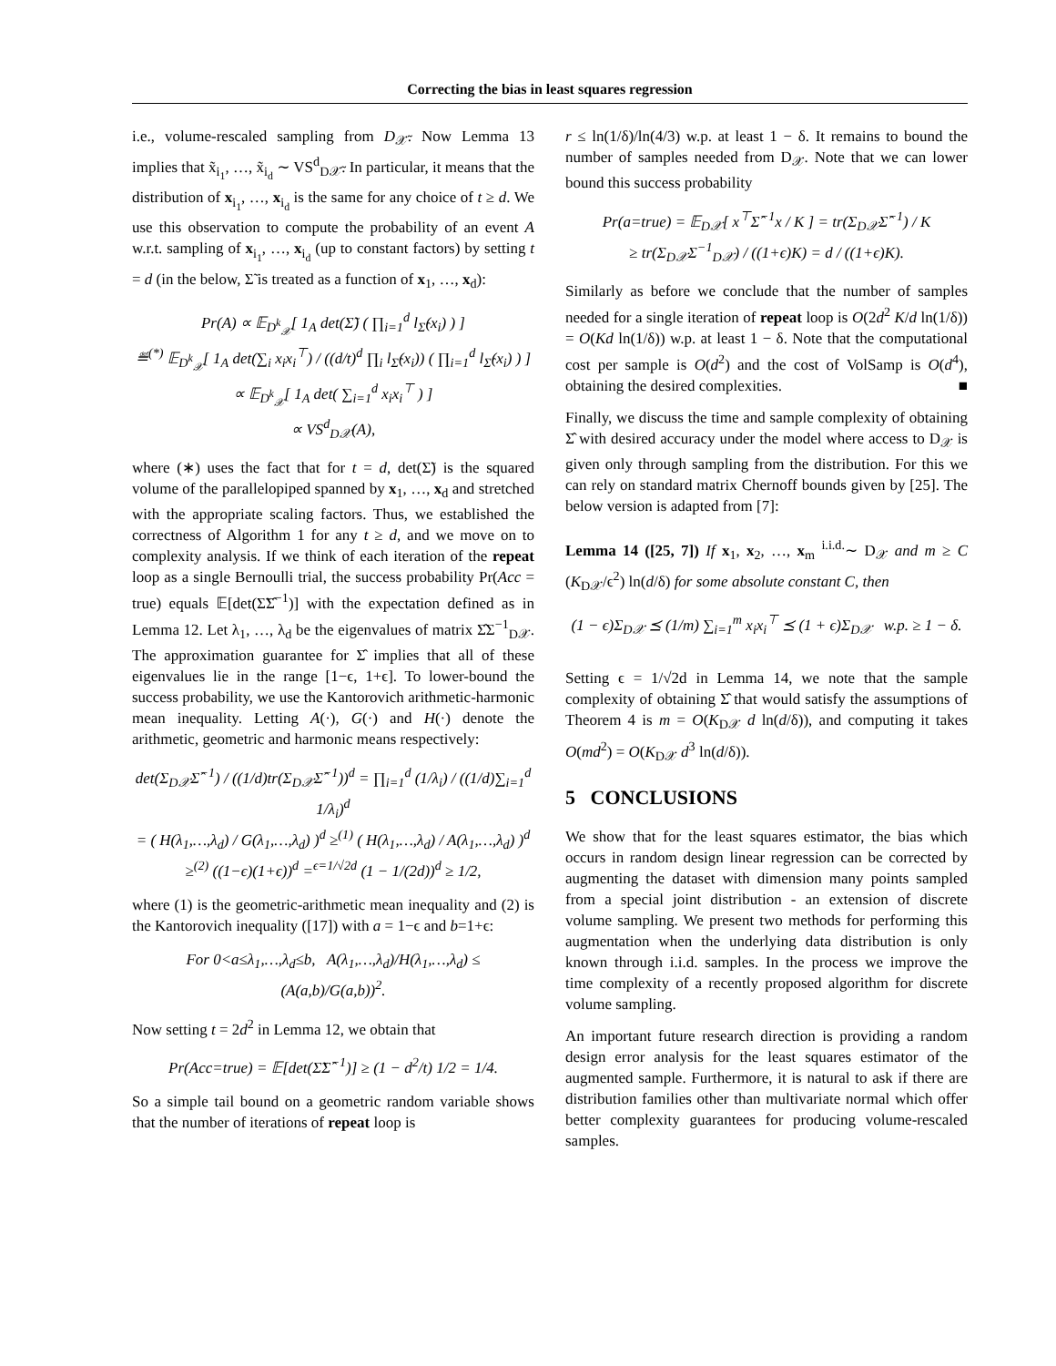Correcting the bias in least squares regression
i.e., volume-rescaled sampling from D<sub>𝒳̃</sub>. Now Lemma 13 implies that x̃<sub>i<sub>1</sub></sub>, …, x̃<sub>i<sub>d</sub></sub> ∼ VS<sup>d</sup><sub>D𝒳̃</sub>. In particular, it means that the distribution of x<sub>i<sub>1</sub></sub>, …, x<sub>i<sub>d</sub></sub> is the same for any choice of t ≥ d. We use this observation to compute the probability of an event A w.r.t. sampling of x<sub>i<sub>1</sub></sub>, …, x<sub>i<sub>d</sub></sub> (up to constant factors) by setting t = d (in the below, Σ̃ is treated as a function of x<sub>1</sub>, …, x<sub>d</sub>):
Pr(A) ∝ 𝔼<sub>D<sup>k</sup><sub>𝒳</sub></sub>[ 1<sub>A</sub> det(Σ̃) ( ∏<sub>i=1</sub><sup>d</sup> l<sub>Σ̂</sub>(x<sub>i</sub>) ) ]
≝<sup>(*)</sup> 𝔼<sub>D<sup>k</sup><sub>𝒳</sub></sub>[ 1<sub>A</sub> det(∑<sub>i</sub> x<sub>i</sub>x<sub>i</sub><sup>⊤</sup>) / ((d/t)<sup>d</sup> ∏<sub>i</sub> l<sub>Σ̂</sub>(x<sub>i</sub>)) ( ∏<sub>i=1</sub><sup>d</sup> l<sub>Σ̂</sub>(x<sub>i</sub>) ) ]
∝ 𝔼<sub>D<sup>k</sup><sub>𝒳</sub></sub>[ 1<sub>A</sub> det( ∑<sub>i=1</sub><sup>d</sup> x<sub>i</sub>x<sub>i</sub><sup>⊤</sup> ) ]
∝ VS<sup>d</sup><sub>D𝒳</sub>(A),
where (∗) uses the fact that for t = d, det(Σ̃) is the squared volume of the parallelopiped spanned by x<sub>1</sub>, …, x<sub>d</sub> and stretched with the appropriate scaling factors. Thus, we established the correctness of Algorithm 1 for any t ≥ d, and we move on to complexity analysis. If we think of each iteration of the repeat loop as a single Bernoulli trial, the success probability Pr(Acc = true) equals 𝔼[det(Σ̃Σ̂<sup>−1</sup>)] with the expectation defined as in Lemma 12. Let λ<sub>1</sub>, …, λ<sub>d</sub> be the eigenvalues of matrix Σ̂Σ<sup>−1</sup><sub>D𝒳</sub>. The approximation guarantee for Σ̂ implies that all of these eigenvalues lie in the range [1−ϵ, 1+ϵ]. To lower-bound the success probability, we use the Kantorovich arithmetic-harmonic mean inequality. Letting A(·), G(·) and H(·) denote the arithmetic, geometric and harmonic means respectively:
det(Σ<sub>D𝒳</sub>Σ̂<sup>−1</sup>) / ((1/d)tr(Σ<sub>D𝒳</sub>Σ̂<sup>−1</sup>))<sup>d</sup> = ∏<sub>i=1</sub><sup>d</sup> (1/λ<sub>i</sub>) / ((1/d)∑<sub>i=1</sub><sup>d</sup> 1/λ<sub>i</sub>)<sup>d</sup>
= ( H(λ<sub>1</sub>,…,λ<sub>d</sub>) / G(λ<sub>1</sub>,…,λ<sub>d</sub>) )<sup>d</sup> ≥<sup>(1)</sup> ( H(λ<sub>1</sub>,…,λ<sub>d</sub>) / A(λ<sub>1</sub>,…,λ<sub>d</sub>) )<sup>d</sup>
≥<sup>(2)</sup> ((1−ϵ)(1+ϵ))<sup>d</sup> =<sup>ϵ=1/√2d</sup> (1 − 1/(2d))<sup>d</sup> ≥ 1/2,
where (1) is the geometric-arithmetic mean inequality and (2) is the Kantorovich inequality ([17]) with a = 1−ϵ and b=1+ϵ:
For 0<a≤λ<sub>1</sub>,…,λ<sub>d</sub>≤b, A(λ<sub>1</sub>,…,λ<sub>d</sub>)/H(λ<sub>1</sub>,…,λ<sub>d</sub>) ≤ (A(a,b)/G(a,b))<sup>2</sup>.
Now setting t = 2d<sup>2</sup> in Lemma 12, we obtain that
Pr(Acc=true) = 𝔼[det(Σ̃Σ̂<sup>−1</sup>)] ≥ (1 − d<sup>2</sup>/t) 1/2 = 1/4.
So a simple tail bound on a geometric random variable shows that the number of iterations of repeat loop is
r ≤ ln(1/δ)/ln(4/3) w.p. at least 1 − δ. It remains to bound the number of samples needed from D<sub>𝒳</sub>. Note that we can lower bound this success probability
Pr(a=true) = 𝔼<sub>D𝒳</sub>[ x<sup>⊤</sup>Σ̂<sup>−1</sup>x / K ] = tr(Σ<sub>D𝒳</sub>Σ̂<sup>−1</sup>) / K
≥ tr(Σ<sub>D𝒳</sub>Σ<sup>−1</sup><sub>D𝒳</sub>) / ((1+ϵ)K) = d / ((1+ϵ)K).
Similarly as before we conclude that the number of samples needed for a single iteration of repeat loop is O(2d<sup>2</sup> K/d ln(1/δ)) = O(Kd ln(1/δ)) w.p. at least 1 − δ. Note that the computational cost per sample is O(d<sup>2</sup>) and the cost of VolSamp is O(d<sup>4</sup>), obtaining the desired complexities. ■
Finally, we discuss the time and sample complexity of obtaining Σ̂ with desired accuracy under the model where access to D<sub>𝒳</sub> is given only through sampling from the distribution. For this we can rely on standard matrix Chernoff bounds given by [25]. The below version is adapted from [7]:
Lemma 14 ([25, 7]) If x<sub>1</sub>, x<sub>2</sub>, …, x<sub>m</sub> <sup>i.i.d.</sup>∼ D<sub>𝒳</sub> and m ≥ C (K<sub>D𝒳</sub>/ϵ<sup>2</sup>) ln(d/δ) for some absolute constant C, then
(1 − ϵ)Σ<sub>D𝒳</sub> ⪯ (1/m) ∑<sub>i=1</sub><sup>m</sup> x<sub>i</sub>x<sub>i</sub><sup>⊤</sup> ⪯ (1 + ϵ)Σ<sub>D𝒳</sub> w.p. ≥ 1 − δ.
Setting ϵ = 1/√2d in Lemma 14, we note that the sample complexity of obtaining Σ̂ that would satisfy the assumptions of Theorem 4 is m = O(K<sub>D𝒳</sub> d ln(d/δ)), and computing it takes O(md<sup>2</sup>) = O(K<sub>D𝒳</sub> d<sup>3</sup> ln(d/δ)).
5 CONCLUSIONS
We show that for the least squares estimator, the bias which occurs in random design linear regression can be corrected by augmenting the dataset with dimension many points sampled from a special joint distribution - an extension of discrete volume sampling. We present two methods for performing this augmentation when the underlying data distribution is only known through i.i.d. samples. In the process we improve the time complexity of a recently proposed algorithm for discrete volume sampling.
An important future research direction is providing a random design error analysis for the least squares estimator of the augmented sample. Furthermore, it is natural to ask if there are distribution families other than multivariate normal which offer better complexity guarantees for producing volume-rescaled samples.